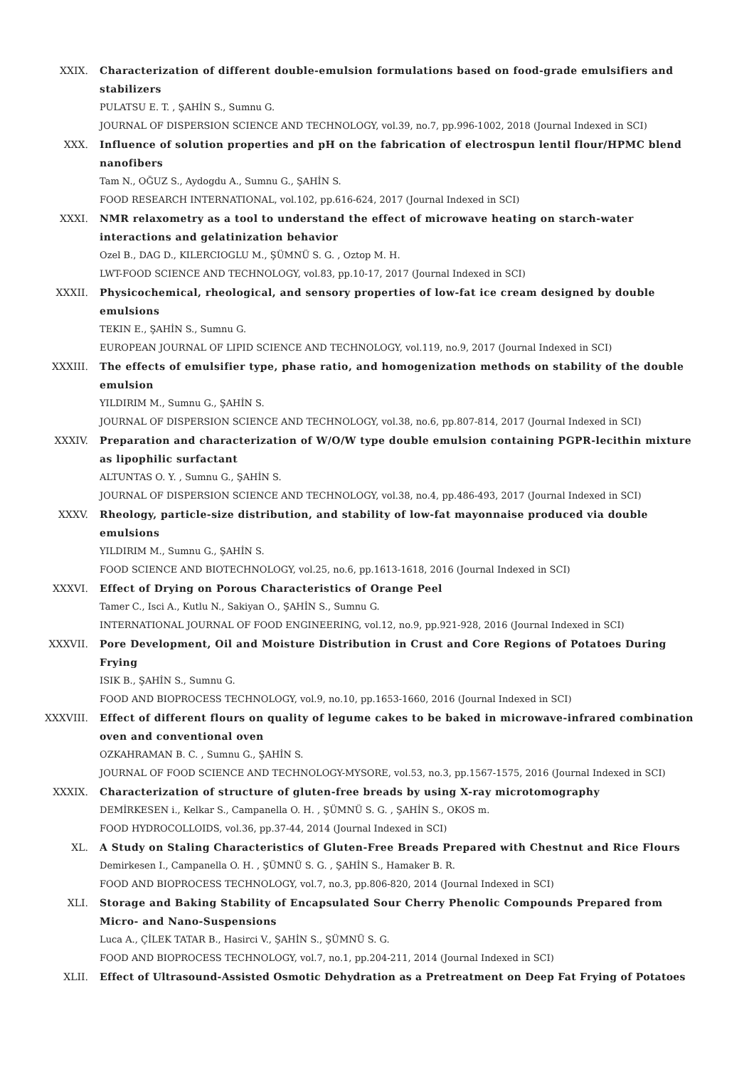XXIX. Characterization of different double-emulsion formulations based on food-grade emulsifiers and stabilizers
PULATSU E. T. , ŞAHİN S., Sumnu G.
JOURNAL OF DISPERSION SCIENCE AND TECHNOLOGY, vol.39, no.7, pp.996-1002, 2018 (Journal Indexed in SCI)
XXX. Influence of solution properties and pH on the fabrication of electrospun lentil flour/HPMC blend nanofibers
Tam N., OĞUZ S., Aydogdu A., Sumnu G., ŞAHİN S.
FOOD RESEARCH INTERNATIONAL, vol.102, pp.616-624, 2017 (Journal Indexed in SCI)
XXXI. NMR relaxometry as a tool to understand the effect of microwave heating on starch-water interactions and gelatinization behavior
Ozel B., DAG D., KILERCIOGLU M., ŞÜMNÜ S. G. , Oztop M. H.
LWT-FOOD SCIENCE AND TECHNOLOGY, vol.83, pp.10-17, 2017 (Journal Indexed in SCI)
XXXII. Physicochemical, rheological, and sensory properties of low-fat ice cream designed by double emulsions
TEKIN E., ŞAHİN S., Sumnu G.
EUROPEAN JOURNAL OF LIPID SCIENCE AND TECHNOLOGY, vol.119, no.9, 2017 (Journal Indexed in SCI)
XXXIII. The effects of emulsifier type, phase ratio, and homogenization methods on stability of the double emulsion
YILDIRIM M., Sumnu G., ŞAHİN S.
JOURNAL OF DISPERSION SCIENCE AND TECHNOLOGY, vol.38, no.6, pp.807-814, 2017 (Journal Indexed in SCI)
XXXIV. Preparation and characterization of W/O/W type double emulsion containing PGPR-lecithin mixture as lipophilic surfactant
ALTUNTAS O. Y. , Sumnu G., ŞAHİN S.
JOURNAL OF DISPERSION SCIENCE AND TECHNOLOGY, vol.38, no.4, pp.486-493, 2017 (Journal Indexed in SCI)
XXXV. Rheology, particle-size distribution, and stability of low-fat mayonnaise produced via double emulsions
YILDIRIM M., Sumnu G., ŞAHİN S.
FOOD SCIENCE AND BIOTECHNOLOGY, vol.25, no.6, pp.1613-1618, 2016 (Journal Indexed in SCI)
XXXVI. Effect of Drying on Porous Characteristics of Orange Peel
Tamer C., Isci A., Kutlu N., Sakiyan O., ŞAHİN S., Sumnu G.
INTERNATIONAL JOURNAL OF FOOD ENGINEERING, vol.12, no.9, pp.921-928, 2016 (Journal Indexed in SCI)
XXXVII. Pore Development, Oil and Moisture Distribution in Crust and Core Regions of Potatoes During Frying
ISIK B., ŞAHİN S., Sumnu G.
FOOD AND BIOPROCESS TECHNOLOGY, vol.9, no.10, pp.1653-1660, 2016 (Journal Indexed in SCI)
XXXVIII. Effect of different flours on quality of legume cakes to be baked in microwave-infrared combination oven and conventional oven
OZKAHRAMAN B. C. , Sumnu G., ŞAHİN S.
JOURNAL OF FOOD SCIENCE AND TECHNOLOGY-MYSORE, vol.53, no.3, pp.1567-1575, 2016 (Journal Indexed in SCI)
XXXIX. Characterization of structure of gluten-free breads by using X-ray microtomography
DEMİRKESEN i., Kelkar S., Campanella O. H. , ŞÜMNÜ S. G. , ŞAHİN S., OKOS m.
FOOD HYDROCOLLOIDS, vol.36, pp.37-44, 2014 (Journal Indexed in SCI)
XL. A Study on Staling Characteristics of Gluten-Free Breads Prepared with Chestnut and Rice Flours
Demirkesen I., Campanella O. H. , ŞÜMNÜ S. G. , ŞAHİN S., Hamaker B. R.
FOOD AND BIOPROCESS TECHNOLOGY, vol.7, no.3, pp.806-820, 2014 (Journal Indexed in SCI)
XLI. Storage and Baking Stability of Encapsulated Sour Cherry Phenolic Compounds Prepared from Micro- and Nano-Suspensions
Luca A., ÇİLEK TATAR B., Hasirci V., ŞAHİN S., ŞÜMNÜ S. G.
FOOD AND BIOPROCESS TECHNOLOGY, vol.7, no.1, pp.204-211, 2014 (Journal Indexed in SCI)
XLII. Effect of Ultrasound-Assisted Osmotic Dehydration as a Pretreatment on Deep Fat Frying of Potatoes